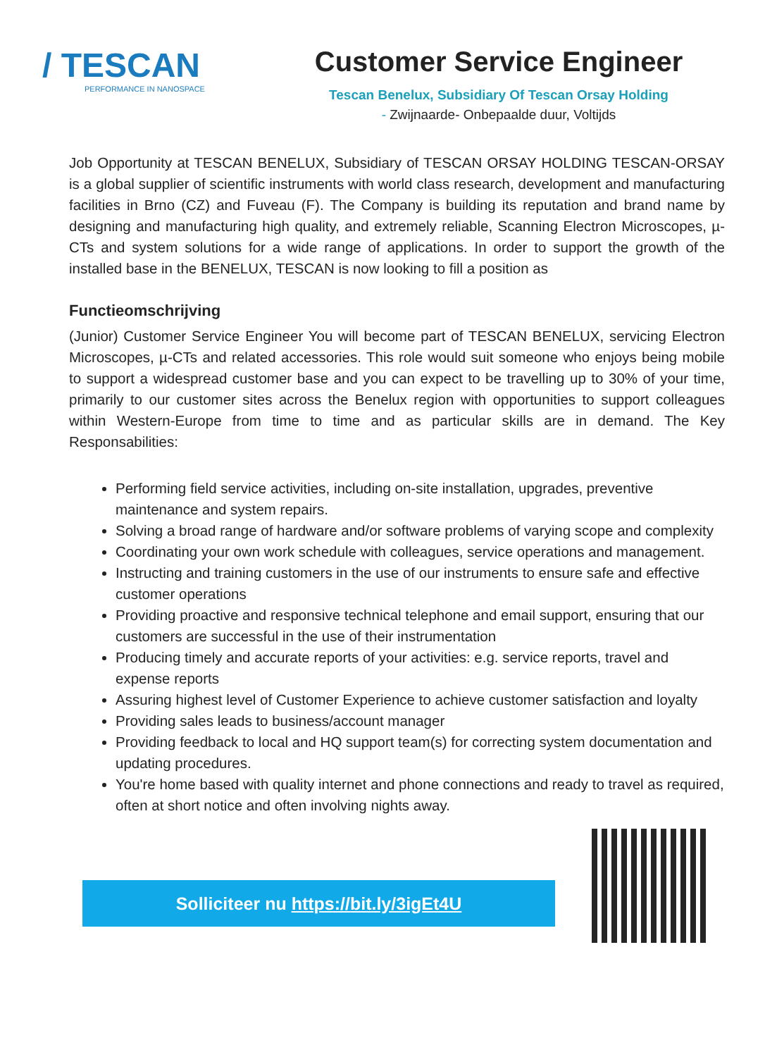/ TESCAN
PERFORMANCE IN NANOSPACE
Customer Service Engineer
Tescan Benelux, Subsidiary Of Tescan Orsay Holding
- Zwijnaarde- Onbepaalde duur, Voltijds
Job Opportunity at TESCAN BENELUX, Subsidiary of TESCAN ORSAY HOLDING TESCAN-ORSAY is a global supplier of scientific instruments with world class research, development and manufacturing facilities in Brno (CZ) and Fuveau (F). The Company is building its reputation and brand name by designing and manufacturing high quality, and extremely reliable, Scanning Electron Microscopes, µ-CTs and system solutions for a wide range of applications. In order to support the growth of the installed base in the BENELUX, TESCAN is now looking to fill a position as
Functieomschrijving
(Junior) Customer Service Engineer You will become part of TESCAN BENELUX, servicing Electron Microscopes, µ-CTs and related accessories. This role would suit someone who enjoys being mobile to support a widespread customer base and you can expect to be travelling up to 30% of your time, primarily to our customer sites across the Benelux region with opportunities to support colleagues within Western-Europe from time to time and as particular skills are in demand. The Key Responsabilities:
Performing field service activities, including on-site installation, upgrades, preventive maintenance and system repairs.
Solving a broad range of hardware and/or software problems of varying scope and complexity
Coordinating your own work schedule with colleagues, service operations and management.
Instructing and training customers in the use of our instruments to ensure safe and effective customer operations
Providing proactive and responsive technical telephone and email support, ensuring that our customers are successful in the use of their instrumentation
Producing timely and accurate reports of your activities: e.g. service reports, travel and expense reports
Assuring highest level of Customer Experience to achieve customer satisfaction and loyalty
Providing sales leads to business/account manager
Providing feedback to local and HQ support team(s) for correcting system documentation and updating procedures.
You're home based with quality internet and phone connections and ready to travel as required, often at short notice and often involving nights away.
Solliciteer nu https://bit.ly/3igEt4U